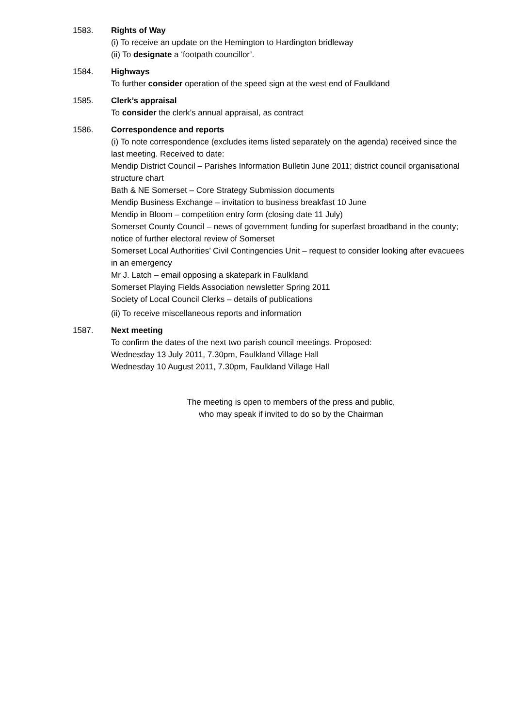1583. Rights of Way
(i) To receive an update on the Hemington to Hardington bridleway
(ii) To designate a ‘footpath councillor’.
1584. Highways
To further consider operation of the speed sign at the west end of Faulkland
1585. Clerk’s appraisal
To consider the clerk’s annual appraisal, as contract
1586. Correspondence and reports
(i) To note correspondence (excludes items listed separately on the agenda) received since the last meeting. Received to date:
Mendip District Council – Parishes Information Bulletin June 2011; district council organisational structure chart
Bath & NE Somerset – Core Strategy Submission documents
Mendip Business Exchange – invitation to business breakfast 10 June
Mendip in Bloom – competition entry form (closing date 11 July)
Somerset County Council – news of government funding for superfast broadband in the county; notice of further electoral review of Somerset
Somerset Local Authorities’ Civil Contingencies Unit – request to consider looking after evacuees in an emergency
Mr J. Latch – email opposing a skatepark in Faulkland
Somerset Playing Fields Association newsletter Spring 2011
Society of Local Council Clerks – details of publications
(ii) To receive miscellaneous reports and information
1587. Next meeting
To confirm the dates of the next two parish council meetings. Proposed:
Wednesday 13 July 2011, 7.30pm, Faulkland Village Hall
Wednesday 10 August 2011, 7.30pm, Faulkland Village Hall
The meeting is open to members of the press and public,
who may speak if invited to do so by the Chairman